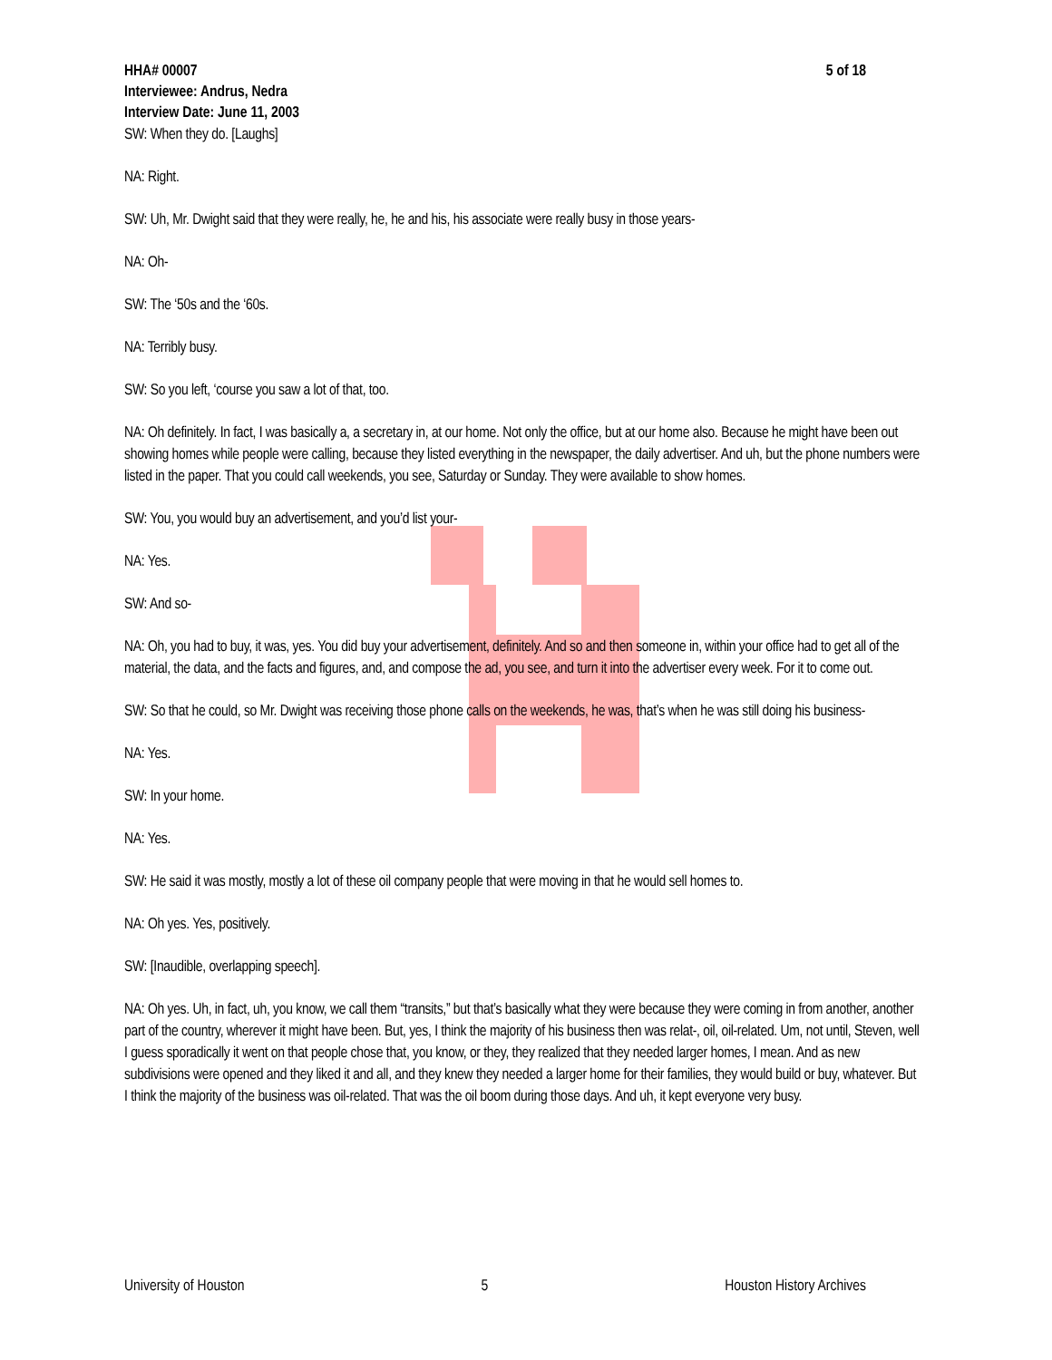HHA# 00007 5 of 18
Interviewee: Andrus, Nedra
Interview Date: June 11, 2003
SW: When they do. [Laughs]
NA: Right.
SW: Uh, Mr. Dwight said that they were really, he, he and his, his associate were really busy in those years-
NA: Oh-
SW: The ‘50s and the ‘60s.
NA: Terribly busy.
SW: So you left, ‘course you saw a lot of that, too.
NA: Oh definitely. In fact, I was basically a, a secretary in, at our home. Not only the office, but at our home also. Because he might have been out showing homes while people were calling, because they listed everything in the newspaper, the daily advertiser. And uh, but the phone numbers were listed in the paper. That you could call weekends, you see, Saturday or Sunday. They were available to show homes.
SW: You, you would buy an advertisement, and you’d list your-
NA: Yes.
SW: And so-
NA: Oh, you had to buy, it was, yes. You did buy your advertisement, definitely. And so and then someone in, within your office had to get all of the material, the data, and the facts and figures, and, and compose the ad, you see, and turn it into the advertiser every week. For it to come out.
SW: So that he could, so Mr. Dwight was receiving those phone calls on the weekends, he was, that’s when he was still doing his business-
NA: Yes.
SW: In your home.
NA: Yes.
SW: He said it was mostly, mostly a lot of these oil company people that were moving in that he would sell homes to.
NA: Oh yes. Yes, positively.
SW: [Inaudible, overlapping speech].
NA: Oh yes. Uh, in fact, uh, you know, we call them “transits,” but that’s basically what they were because they were coming in from another, another part of the country, wherever it might have been. But, yes, I think the majority of his business then was relat-, oil, oil-related. Um, not until, Steven, well I guess sporadically it went on that people chose that, you know, or they, they realized that they needed larger homes, I mean. And as new subdivisions were opened and they liked it and all, and they knew they needed a larger home for their families, they would build or buy, whatever. But I think the majority of the business was oil-related. That was the oil boom during those days. And uh, it kept everyone very busy.
University of Houston 5 Houston History Archives